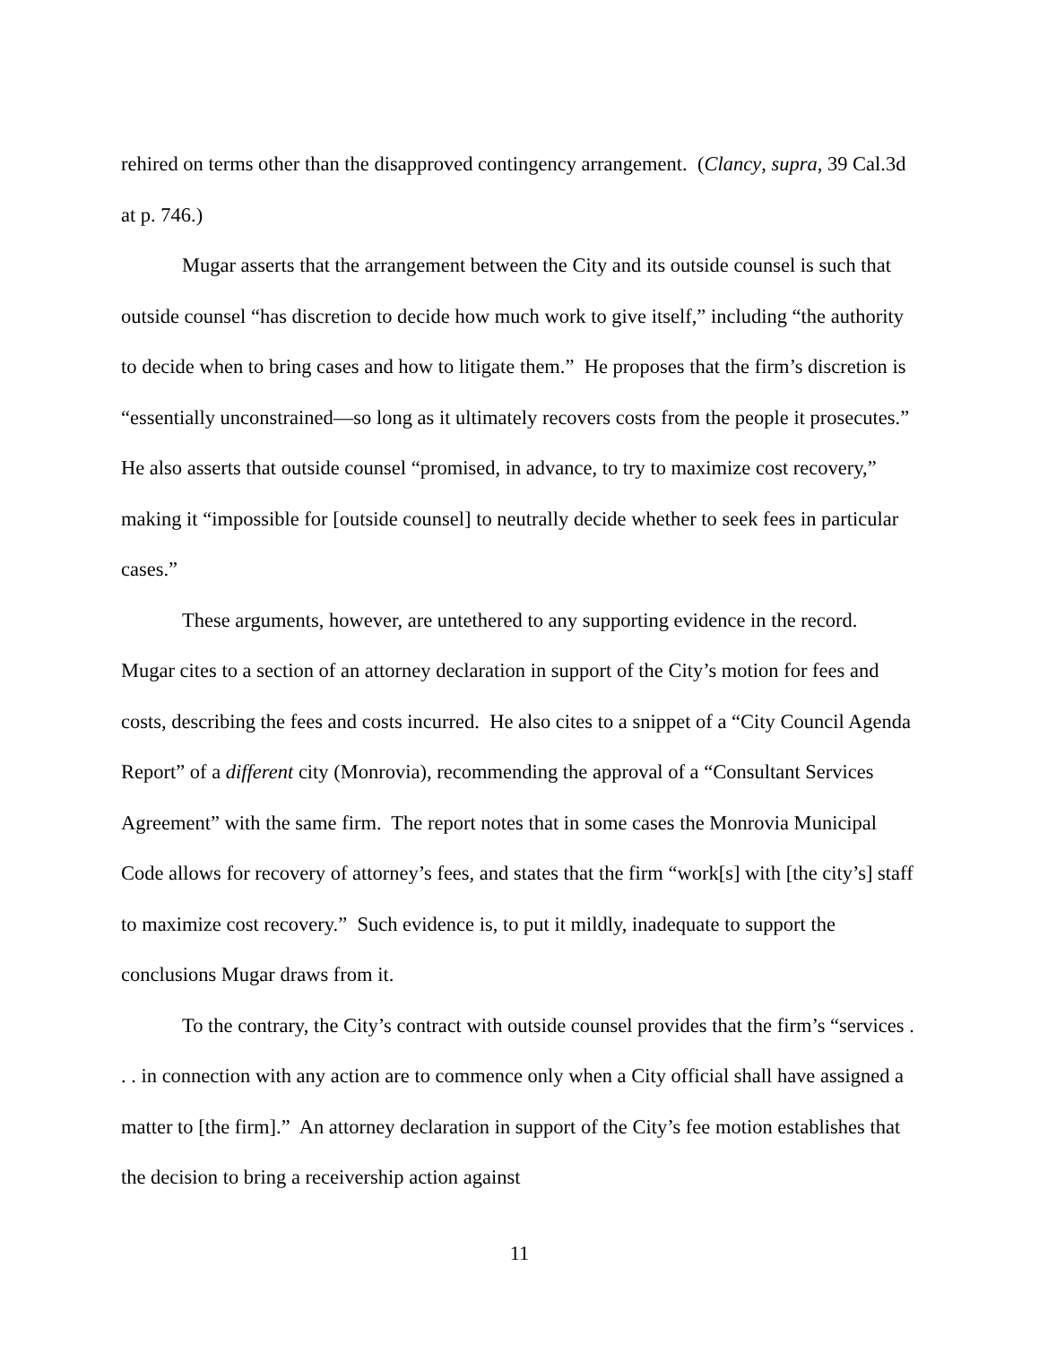rehired on terms other than the disapproved contingency arrangement. (Clancy, supra, 39 Cal.3d at p. 746.)
Mugar asserts that the arrangement between the City and its outside counsel is such that outside counsel “has discretion to decide how much work to give itself,” including “the authority to decide when to bring cases and how to litigate them.” He proposes that the firm’s discretion is “essentially unconstrained—so long as it ultimately recovers costs from the people it prosecutes.” He also asserts that outside counsel “promised, in advance, to try to maximize cost recovery,” making it “impossible for [outside counsel] to neutrally decide whether to seek fees in particular cases.”
These arguments, however, are untethered to any supporting evidence in the record. Mugar cites to a section of an attorney declaration in support of the City’s motion for fees and costs, describing the fees and costs incurred. He also cites to a snippet of a “City Council Agenda Report” of a different city (Monrovia), recommending the approval of a “Consultant Services Agreement” with the same firm. The report notes that in some cases the Monrovia Municipal Code allows for recovery of attorney’s fees, and states that the firm “work[s] with [the city’s] staff to maximize cost recovery.” Such evidence is, to put it mildly, inadequate to support the conclusions Mugar draws from it.
To the contrary, the City’s contract with outside counsel provides that the firm’s “services . . . in connection with any action are to commence only when a City official shall have assigned a matter to [the firm].” An attorney declaration in support of the City’s fee motion establishes that the decision to bring a receivership action against
11